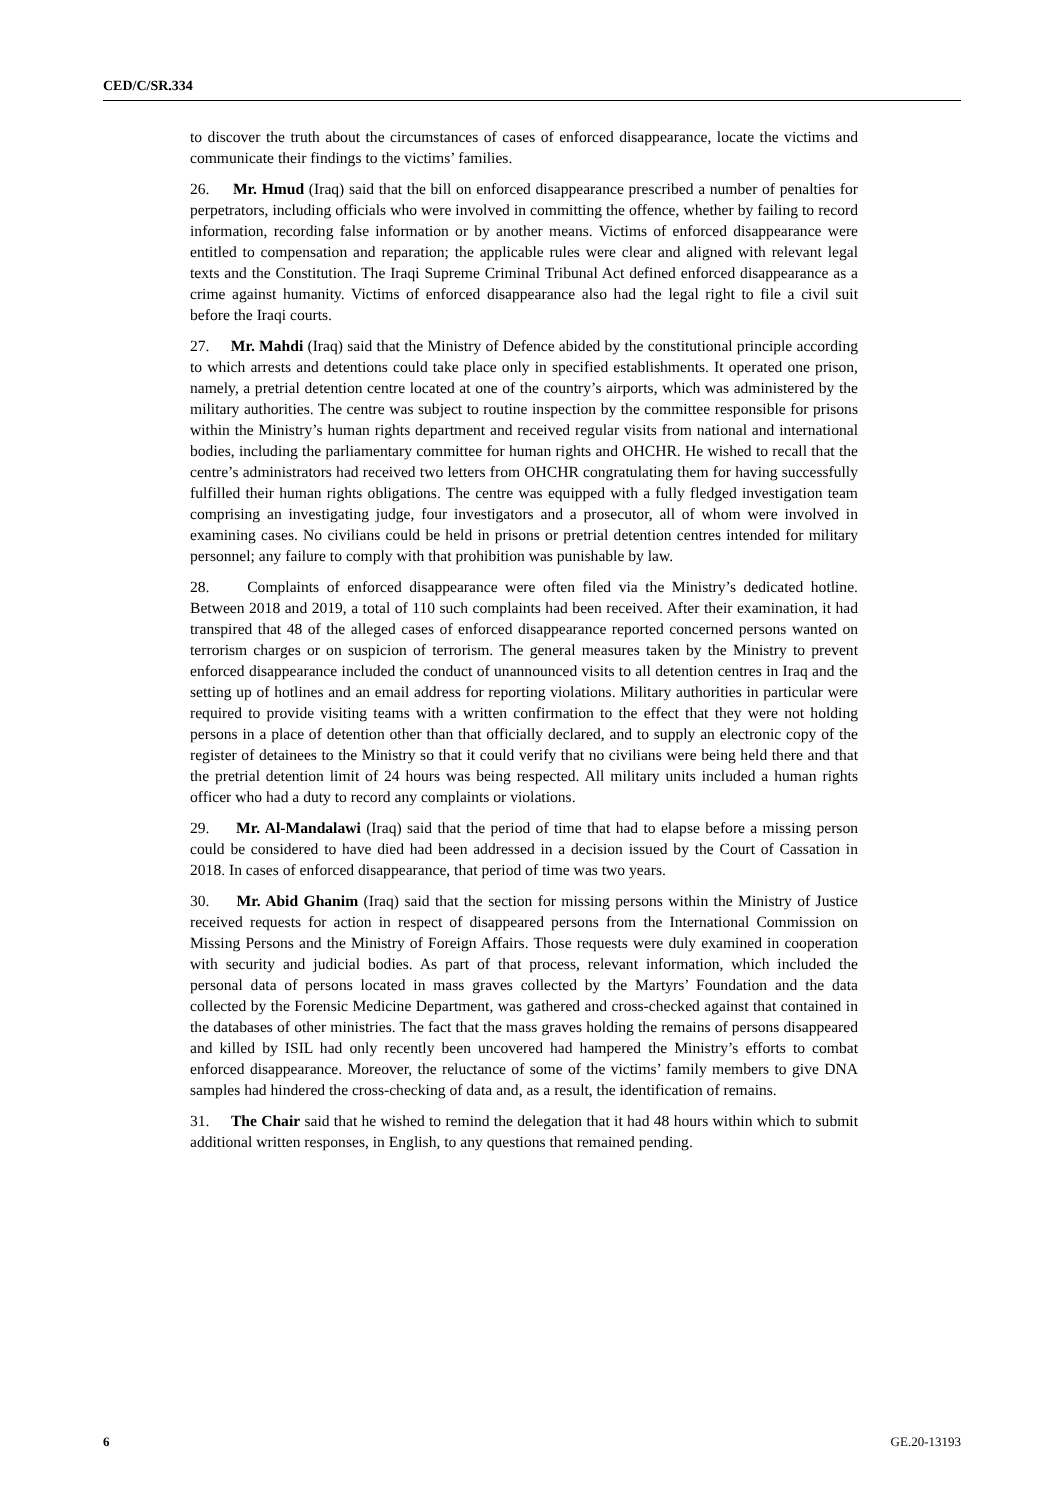CED/C/SR.334
to discover the truth about the circumstances of cases of enforced disappearance, locate the victims and communicate their findings to the victims’ families.
26. Mr. Hmud (Iraq) said that the bill on enforced disappearance prescribed a number of penalties for perpetrators, including officials who were involved in committing the offence, whether by failing to record information, recording false information or by another means. Victims of enforced disappearance were entitled to compensation and reparation; the applicable rules were clear and aligned with relevant legal texts and the Constitution. The Iraqi Supreme Criminal Tribunal Act defined enforced disappearance as a crime against humanity. Victims of enforced disappearance also had the legal right to file a civil suit before the Iraqi courts.
27. Mr. Mahdi (Iraq) said that the Ministry of Defence abided by the constitutional principle according to which arrests and detentions could take place only in specified establishments. It operated one prison, namely, a pretrial detention centre located at one of the country’s airports, which was administered by the military authorities. The centre was subject to routine inspection by the committee responsible for prisons within the Ministry’s human rights department and received regular visits from national and international bodies, including the parliamentary committee for human rights and OHCHR. He wished to recall that the centre’s administrators had received two letters from OHCHR congratulating them for having successfully fulfilled their human rights obligations. The centre was equipped with a fully fledged investigation team comprising an investigating judge, four investigators and a prosecutor, all of whom were involved in examining cases. No civilians could be held in prisons or pretrial detention centres intended for military personnel; any failure to comply with that prohibition was punishable by law.
28. Complaints of enforced disappearance were often filed via the Ministry’s dedicated hotline. Between 2018 and 2019, a total of 110 such complaints had been received. After their examination, it had transpired that 48 of the alleged cases of enforced disappearance reported concerned persons wanted on terrorism charges or on suspicion of terrorism. The general measures taken by the Ministry to prevent enforced disappearance included the conduct of unannounced visits to all detention centres in Iraq and the setting up of hotlines and an email address for reporting violations. Military authorities in particular were required to provide visiting teams with a written confirmation to the effect that they were not holding persons in a place of detention other than that officially declared, and to supply an electronic copy of the register of detainees to the Ministry so that it could verify that no civilians were being held there and that the pretrial detention limit of 24 hours was being respected. All military units included a human rights officer who had a duty to record any complaints or violations.
29. Mr. Al-Mandalawi (Iraq) said that the period of time that had to elapse before a missing person could be considered to have died had been addressed in a decision issued by the Court of Cassation in 2018. In cases of enforced disappearance, that period of time was two years.
30. Mr. Abid Ghanim (Iraq) said that the section for missing persons within the Ministry of Justice received requests for action in respect of disappeared persons from the International Commission on Missing Persons and the Ministry of Foreign Affairs. Those requests were duly examined in cooperation with security and judicial bodies. As part of that process, relevant information, which included the personal data of persons located in mass graves collected by the Martyrs’ Foundation and the data collected by the Forensic Medicine Department, was gathered and cross-checked against that contained in the databases of other ministries. The fact that the mass graves holding the remains of persons disappeared and killed by ISIL had only recently been uncovered had hampered the Ministry’s efforts to combat enforced disappearance. Moreover, the reluctance of some of the victims’ family members to give DNA samples had hindered the cross-checking of data and, as a result, the identification of remains.
31. The Chair said that he wished to remind the delegation that it had 48 hours within which to submit additional written responses, in English, to any questions that remained pending.
6 GE.20-13193